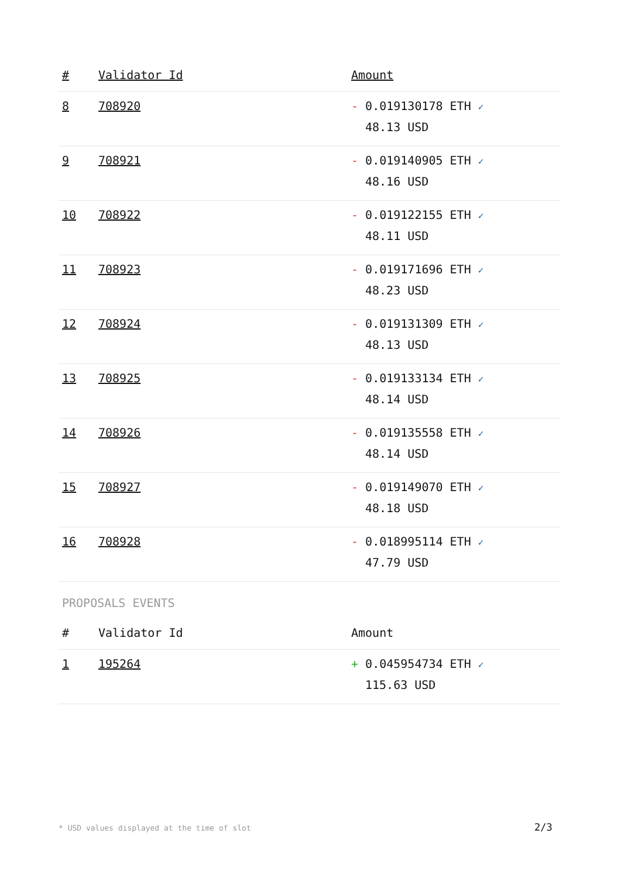| # | Validator Id | Amount |
| --- | --- | --- |
| 8 | 708920 | - 0.019130178 ETH ✓ 48.13 USD |
| 9 | 708921 | - 0.019140905 ETH ✓ 48.16 USD |
| 10 | 708922 | - 0.019122155 ETH ✓ 48.11 USD |
| 11 | 708923 | - 0.019171696 ETH ✓ 48.23 USD |
| 12 | 708924 | - 0.019131309 ETH ✓ 48.13 USD |
| 13 | 708925 | - 0.019133134 ETH ✓ 48.14 USD |
| 14 | 708926 | - 0.019135558 ETH ✓ 48.14 USD |
| 15 | 708927 | - 0.019149070 ETH ✓ 48.18 USD |
| 16 | 708928 | - 0.018995114 ETH ✓ 47.79 USD |
PROPOSALS EVENTS
| # | Validator Id | Amount |
| --- | --- | --- |
| 1 | 195264 | + 0.045954734 ETH ✓ 115.63 USD |
* USD values displayed at the time of slot
2/3